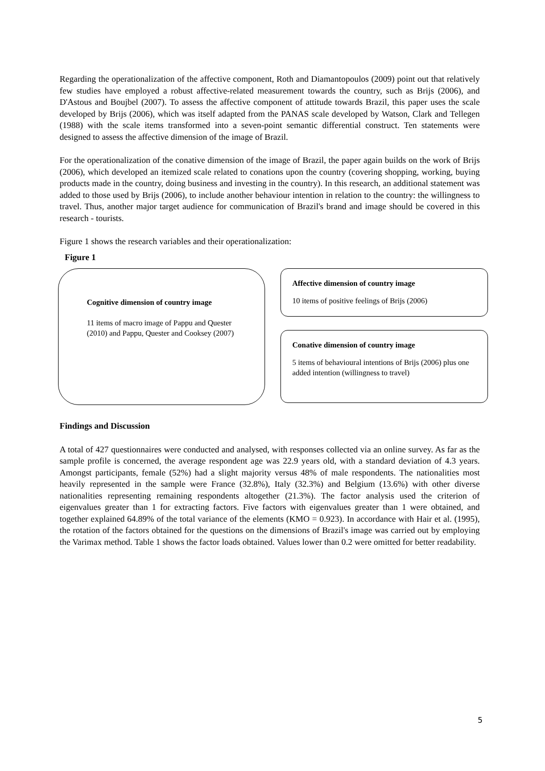Regarding the operationalization of the affective component, Roth and Diamantopoulos (2009) point out that relatively few studies have employed a robust affective-related measurement towards the country, such as Brijs (2006), and D'Astous and Boujbel (2007). To assess the affective component of attitude towards Brazil, this paper uses the scale developed by Brijs (2006), which was itself adapted from the PANAS scale developed by Watson, Clark and Tellegen (1988) with the scale items transformed into a seven-point semantic differential construct. Ten statements were designed to assess the affective dimension of the image of Brazil.
For the operationalization of the conative dimension of the image of Brazil, the paper again builds on the work of Brijs (2006), which developed an itemized scale related to conations upon the country (covering shopping, working, buying products made in the country, doing business and investing in the country). In this research, an additional statement was added to those used by Brijs (2006), to include another behaviour intention in relation to the country: the willingness to travel. Thus, another major target audience for communication of Brazil's brand and image should be covered in this research - tourists.
Figure 1 shows the research variables and their operationalization:
Figure 1
Cognitive dimension of country image
11 items of macro image of Pappu and Quester (2010) and Pappu, Quester and Cooksey (2007)
Affective dimension of country image
10 items of positive feelings of Brijs (2006)
Conative dimension of country image
5 items of behavioural intentions of Brijs (2006) plus one added intention (willingness to travel)
Findings and Discussion
A total of 427 questionnaires were conducted and analysed, with responses collected via an online survey. As far as the sample profile is concerned, the average respondent age was 22.9 years old, with a standard deviation of 4.3 years. Amongst participants, female (52%) had a slight majority versus 48% of male respondents. The nationalities most heavily represented in the sample were France (32.8%), Italy (32.3%) and Belgium (13.6%) with other diverse nationalities representing remaining respondents altogether (21.3%). The factor analysis used the criterion of eigenvalues greater than 1 for extracting factors. Five factors with eigenvalues greater than 1 were obtained, and together explained 64.89% of the total variance of the elements (KMO = 0.923). In accordance with Hair et al. (1995), the rotation of the factors obtained for the questions on the dimensions of Brazil's image was carried out by employing the Varimax method. Table 1 shows the factor loads obtained. Values lower than 0.2 were omitted for better readability.
5